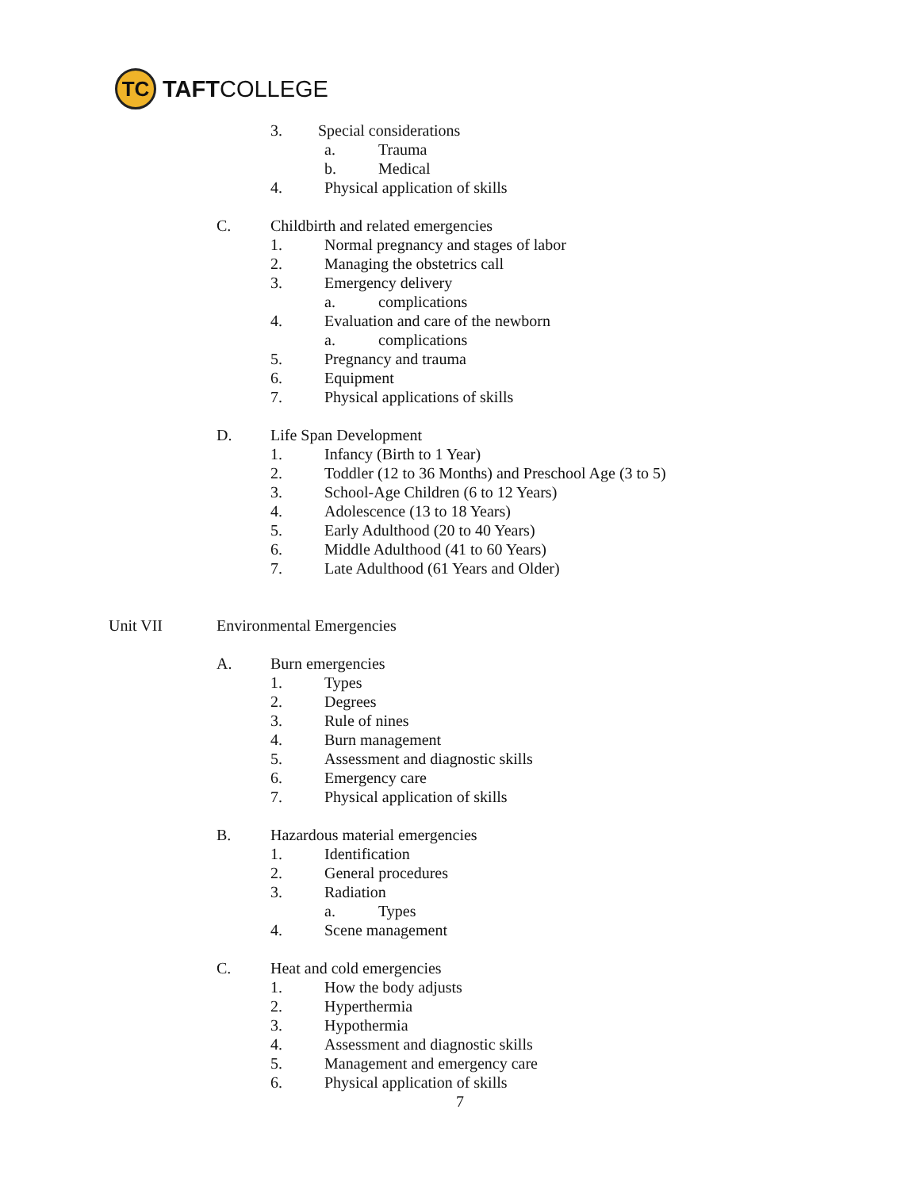TC
TAFTCOLLEGE
3. Special considerations
a. Trauma
b. Medical
4. Physical application of skills
C. Childbirth and related emergencies
1. Normal pregnancy and stages of labor
2. Managing the obstetrics call
3. Emergency delivery
a. complications
4. Evaluation and care of the newborn
a. complications
5. Pregnancy and trauma
6. Equipment
7. Physical applications of skills
D. Life Span Development
1. Infancy (Birth to 1 Year)
2. Toddler (12 to 36 Months) and Preschool Age (3 to 5)
3. School-Age Children (6 to 12 Years)
4. Adolescence (13 to 18 Years)
5. Early Adulthood (20 to 40 Years)
6. Middle Adulthood (41 to 60 Years)
7. Late Adulthood (61 Years and Older)
Unit VII Environmental Emergencies
A. Burn emergencies
1. Types
2. Degrees
3. Rule of nines
4. Burn management
5. Assessment and diagnostic skills
6. Emergency care
7. Physical application of skills
B. Hazardous material emergencies
1. Identification
2. General procedures
3. Radiation
a. Types
4. Scene management
C. Heat and cold emergencies
1. How the body adjusts
2. Hyperthermia
3. Hypothermia
4. Assessment and diagnostic skills
5. Management and emergency care
6. Physical application of skills
7